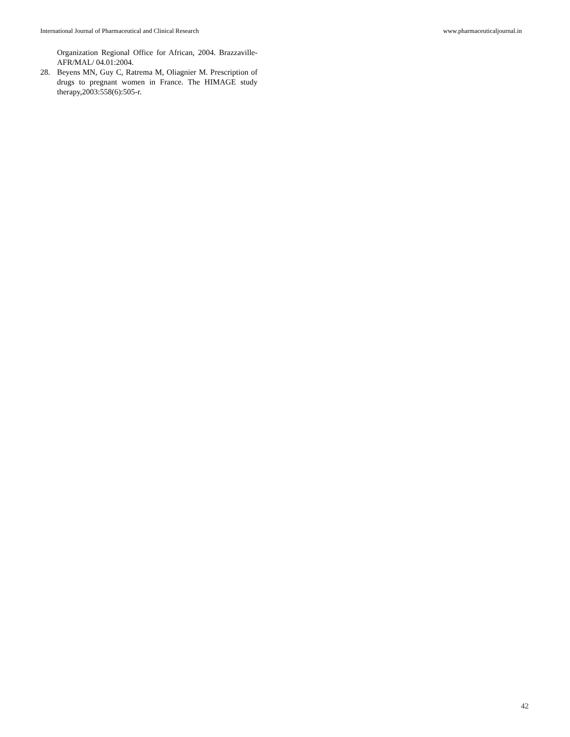International Journal of Pharmaceutical and Clinical Research www.pharmaceuticaljournal.in
Organization Regional Office for African, 2004. Brazzaville- AFR/MAL/ 04.01:2004.
28. Beyens MN, Guy C, Ratrema M, Oliagnier M. Prescription of drugs to pregnant women in France. The HIMAGE study therapy,2003:558(6):505-r.
42